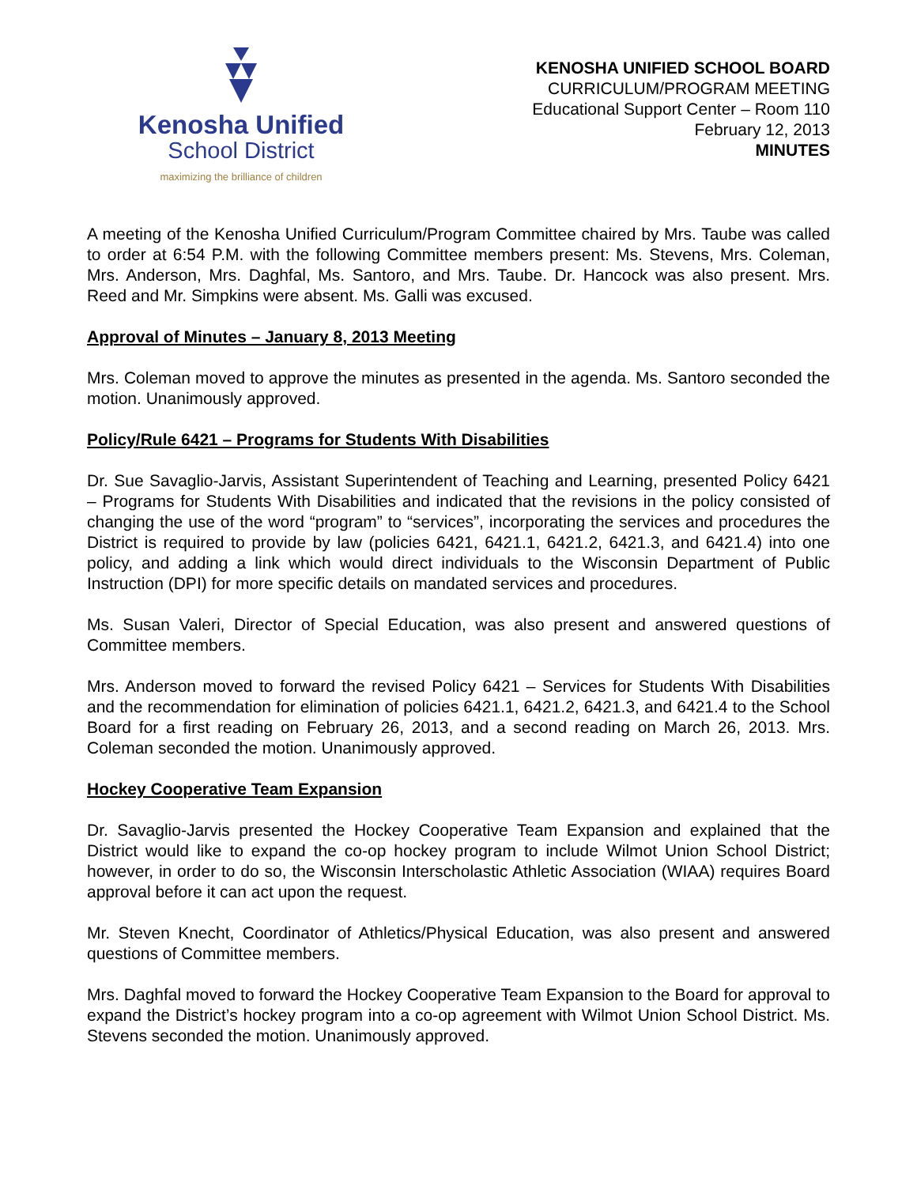Kenosha Unified
School District
maximizing the brilliance of children
KENOSHA UNIFIED SCHOOL BOARD
CURRICULUM/PROGRAM MEETING
Educational Support Center – Room 110
February 12, 2013
MINUTES
A meeting of the Kenosha Unified Curriculum/Program Committee chaired by Mrs. Taube was called to order at 6:54 P.M. with the following Committee members present: Ms. Stevens, Mrs. Coleman, Mrs. Anderson, Mrs. Daghfal, Ms. Santoro, and Mrs. Taube. Dr. Hancock was also present. Mrs. Reed and Mr. Simpkins were absent. Ms. Galli was excused.
Approval of Minutes – January 8, 2013 Meeting
Mrs. Coleman moved to approve the minutes as presented in the agenda. Ms. Santoro seconded the motion. Unanimously approved.
Policy/Rule 6421 – Programs for Students With Disabilities
Dr. Sue Savaglio-Jarvis, Assistant Superintendent of Teaching and Learning, presented Policy 6421 – Programs for Students With Disabilities and indicated that the revisions in the policy consisted of changing the use of the word “program” to “services”, incorporating the services and procedures the District is required to provide by law (policies 6421, 6421.1, 6421.2, 6421.3, and 6421.4) into one policy, and adding a link which would direct individuals to the Wisconsin Department of Public Instruction (DPI) for more specific details on mandated services and procedures.
Ms. Susan Valeri, Director of Special Education, was also present and answered questions of Committee members.
Mrs. Anderson moved to forward the revised Policy 6421 – Services for Students With Disabilities and the recommendation for elimination of policies 6421.1, 6421.2, 6421.3, and 6421.4 to the School Board for a first reading on February 26, 2013, and a second reading on March 26, 2013. Mrs. Coleman seconded the motion. Unanimously approved.
Hockey Cooperative Team Expansion
Dr. Savaglio-Jarvis presented the Hockey Cooperative Team Expansion and explained that the District would like to expand the co-op hockey program to include Wilmot Union School District; however, in order to do so, the Wisconsin Interscholastic Athletic Association (WIAA) requires Board approval before it can act upon the request.
Mr. Steven Knecht, Coordinator of Athletics/Physical Education, was also present and answered questions of Committee members.
Mrs. Daghfal moved to forward the Hockey Cooperative Team Expansion to the Board for approval to expand the District’s hockey program into a co-op agreement with Wilmot Union School District. Ms. Stevens seconded the motion. Unanimously approved.